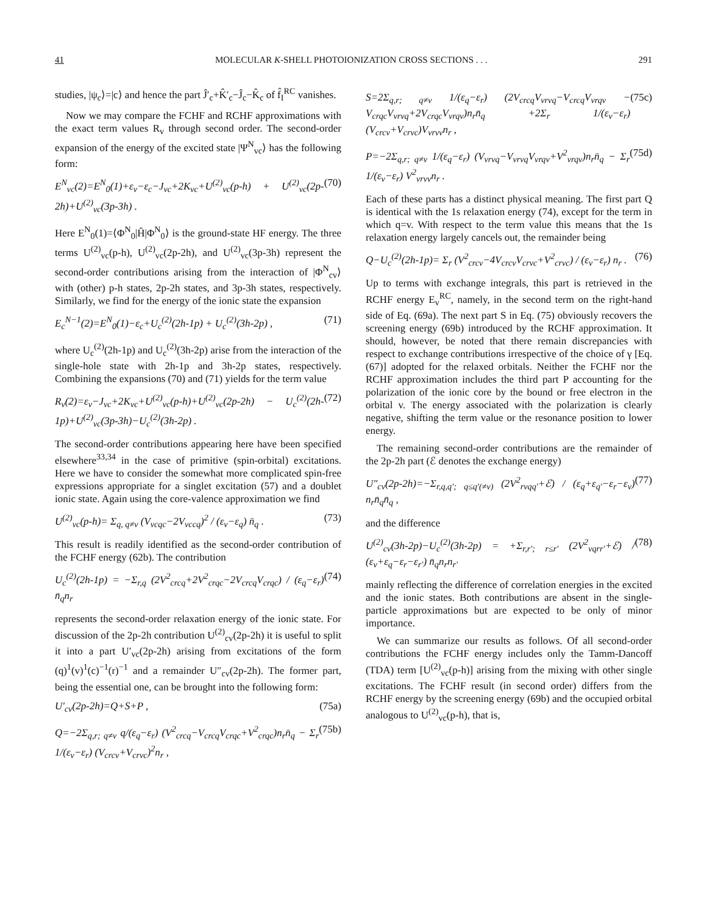41 MOLECULAR K-SHELL PHOTOIONIZATION CROSS SECTIONS . . . 291
studies, |ψ<sub>c</sub>⟩=|c⟩ and hence the part Ĵ′<sub>c</sub>+K̂′<sub>c</sub>−Ĵ<sub>c</sub>−K̂<sub>c</sub> of f̂<sub>I</sub><sup>RC</sup> vanishes.
Now we may compare the FCHF and RCHF approximations with the exact term values R<sub>v</sub> through second order. The second-order expansion of the energy of the excited state |Ψ<sup>N</sup><sub>vc</sub>⟩ has the following form:
E<sup>N</sup><sub>vc</sub>(2)=E<sup>N</sup><sub>0</sub>(1)+ε<sub>v</sub>−ε<sub>c</sub>−J<sub>vc</sub>+2K<sub>vc</sub>+U<sup>(2)</sup><sub>vc</sub>(p-h) + U<sup>(2)</sup><sub>vc</sub>(2p-2h)+U<sup>(2)</sup><sub>vc</sub>(3p-3h) . (70)
Here E<sup>N</sup><sub>0</sub>(1)=⟨Φ<sup>N</sup><sub>0</sub>|Ĥ|Φ<sup>N</sup><sub>0</sub>⟩ is the ground-state HF energy. The three terms U<sup>(2)</sup><sub>vc</sub>(p-h), U<sup>(2)</sup><sub>vc</sub>(2p-2h), and U<sup>(2)</sup><sub>vc</sub>(3p-3h) represent the second-order contributions arising from the interaction of |Φ<sup>N</sup><sub>cv</sub>⟩ with (other) p-h states, 2p-2h states, and 3p-3h states, respectively. Similarly, we find for the energy of the ionic state the expansion
E<sub>c</sub><sup>N−1</sup>(2)=E<sup>N</sup><sub>0</sub>(1)−ε<sub>c</sub>+U<sub>c</sub><sup>(2)</sup>(2h-1p) + U<sub>c</sub><sup>(2)</sup>(3h-2p) , (71)
where U<sub>c</sub><sup>(2)</sup>(2h-1p) and U<sub>c</sub><sup>(2)</sup>(3h-2p) arise from the interaction of the single-hole state with 2h-1p and 3h-2p states, respectively. Combining the expansions (70) and (71) yields for the term value
R<sub>v</sub>(2)=ε<sub>v</sub>−J<sub>vc</sub>+2K<sub>vc</sub>+U<sup>(2)</sup><sub>vc</sub>(p-h)+U<sup>(2)</sup><sub>vc</sub>(2p-2h) − U<sub>c</sub><sup>(2)</sup>(2h-1p)+U<sup>(2)</sup><sub>vc</sub>(3p-3h)−U<sub>c</sub><sup>(2)</sup>(3h-2p) . (72)
The second-order contributions appearing here have been specified elsewhere<sup>33,34</sup> in the case of primitive (spin-orbital) excitations. Here we have to consider the somewhat more complicated spin-free expressions appropriate for a singlet excitation (57) and a doublet ionic state. Again using the core-valence approximation we find
U<sup>(2)</sup><sub>vc</sub>(p-h)= Σ<sub>q, q≠v</sub> (V<sub>vcqc</sub>−2V<sub>vccq</sub>)<sup>2</sup> / (ε<sub>v</sub>−ε<sub>q</sub>) n̄<sub>q</sub> . (73)
This result is readily identified as the second-order contribution of the FCHF energy (62b). The contribution
U<sub>c</sub><sup>(2)</sup>(2h-1p) = −Σ<sub>r,q</sub> (2V<sup>2</sup><sub>crcq</sub>+2V<sup>2</sup><sub>crqc</sub>−2V<sub>crcq</sub>V<sub>crqc</sub>) / (ε<sub>q</sub>−ε<sub>r</sub>) n̄<sub>q</sub>n<sub>r</sub> (74)
represents the second-order relaxation energy of the ionic state. For discussion of the 2p-2h contribution U<sup>(2)</sup><sub>cv</sub>(2p-2h) it is useful to split it into a part U′<sub>vc</sub>(2p-2h) arising from excitations of the form (q)<sup>1</sup>(v)<sup>1</sup>(c)<sup>−1</sup>(r)<sup>−1</sup> and a remainder U″<sub>cv</sub>(2p-2h). The former part, being the essential one, can be brought into the following form:
U′<sub>cv</sub>(2p-2h)=Q+S+P , (75a)
Q=−2Σ<sub>q,r; q≠v</sub> q/(ε<sub>q</sub>−ε<sub>r</sub>) (V<sup>2</sup><sub>crcq</sub>−V<sub>crcq</sub>V<sub>crqc</sub>+V<sup>2</sup><sub>crqc</sub>)n<sub>r</sub>n̄<sub>q</sub> − Σ<sub>r</sub> 1/(ε<sub>v</sub>−ε<sub>r</sub>) (V<sub>crcv</sub>+V<sub>crvc</sub>)<sup>2</sup>n<sub>r</sub> , (75b)
S=2Σ<sub>q,r; q≠v</sub> 1/(ε<sub>q</sub>−ε<sub>r</sub>) (2V<sub>crcq</sub>V<sub>vrvq</sub>−V<sub>crcq</sub>V<sub>vrqv</sub> − V<sub>crqc</sub>V<sub>vrvq</sub>+2V<sub>crqc</sub>V<sub>vrqv</sub>)n<sub>r</sub>n̄<sub>q</sub> +2Σ<sub>r</sub> 1/(ε<sub>v</sub>−ε<sub>r</sub>) (V<sub>crcv</sub>+V<sub>crvc</sub>)V<sub>vrvv</sub>n<sub>r</sub> , (75c)
P=−2Σ<sub>q,r; q≠v</sub> 1/(ε<sub>q</sub>−ε<sub>r</sub>) (V<sub>vrvq</sub>−V<sub>vrvq</sub>V<sub>vrqv</sub>+V<sup>2</sup><sub>vrqv</sub>)n<sub>r</sub>n̄<sub>q</sub> − Σ<sub>r</sub> 1/(ε<sub>v</sub>−ε<sub>r</sub>) V<sup>2</sup><sub>vrvv</sub>n<sub>r</sub> . (75d)
Each of these parts has a distinct physical meaning. The first part Q is identical with the 1s relaxation energy (74), except for the term in which q=v. With respect to the term value this means that the 1s relaxation energy largely cancels out, the remainder being
Q−U<sub>c</sub><sup>(2)</sup>(2h-1p)= Σ<sub>r</sub> (V<sup>2</sup><sub>crcv</sub>−4V<sub>crcv</sub>V<sub>crvc</sub>+V<sup>2</sup><sub>crvc</sub>) / (ε<sub>v</sub>−ε<sub>r</sub>) n<sub>r</sub> . (76)
Up to terms with exchange integrals, this part is retrieved in the RCHF energy E<sub>v</sub><sup>RC</sup>, namely, in the second term on the right-hand side of Eq. (69a). The next part S in Eq. (75) obviously recovers the screening energy (69b) introduced by the RCHF approximation. It should, however, be noted that there remain discrepancies with respect to exchange contributions irrespective of the choice of γ [Eq. (67)] adopted for the relaxed orbitals. Neither the FCHF nor the RCHF approximation includes the third part P accounting for the polarization of the ionic core by the bound or free electron in the orbital v. The energy associated with the polarization is clearly negative, shifting the term value or the resonance position to lower energy.
The remaining second-order contributions are the remainder of the 2p-2h part (ℰ denotes the exchange energy)
U″<sub>cv</sub>(2p-2h)=−Σ<sub>r,q,q′; q≤q′(≠v)</sub> (2V<sup>2</sup><sub>rvqq′</sub>+ℰ) / (ε<sub>q</sub>+ε<sub>q′</sub>−ε<sub>r</sub>−ε<sub>v</sub>) n<sub>r</sub>n̄<sub>q</sub>n̄<sub>q</sub> , (77)
and the difference
U<sup>(2)</sup><sub>cv</sub>(3h-2p)−U<sub>c</sub><sup>(2)</sup>(3h-2p) = +Σ<sub>r,r′; r≤r′</sub> (2V<sup>2</sup><sub>vqrr′</sub>+ℰ) / (ε<sub>v</sub>+ε<sub>q</sub>−ε<sub>r</sub>−ε<sub>r′</sub>) n̄<sub>q</sub>n<sub>r</sub>n<sub>r′</sub> (78)
mainly reflecting the difference of correlation energies in the excited and the ionic states. Both contributions are absent in the single-particle approximations but are expected to be only of minor importance.
We can summarize our results as follows. Of all second-order contributions the FCHF energy includes only the Tamm-Dancoff (TDA) term [U<sup>(2)</sup><sub>vc</sub>(p-h)] arising from the mixing with other single excitations. The FCHF result (in second order) differs from the RCHF energy by the screening energy (69b) and the occupied orbital analogous to U<sup>(2)</sup><sub>vc</sub>(p-h), that is,